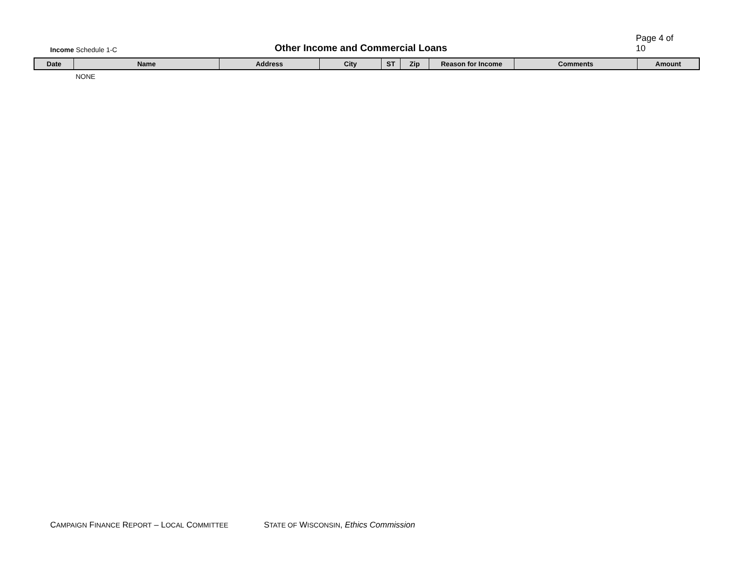Income Schedule 1-C
Other Income and Commercial Loans
Page 4 of 10
| Date | Name | Address | City | ST | Zip | Reason for Income | Comments | Amount |
| --- | --- | --- | --- | --- | --- | --- | --- | --- |
| | NONE | | | | | | | |
CAMPAIGN FINANCE REPORT – LOCAL COMMITTEE STATE OF WISCONSIN, Ethics Commission